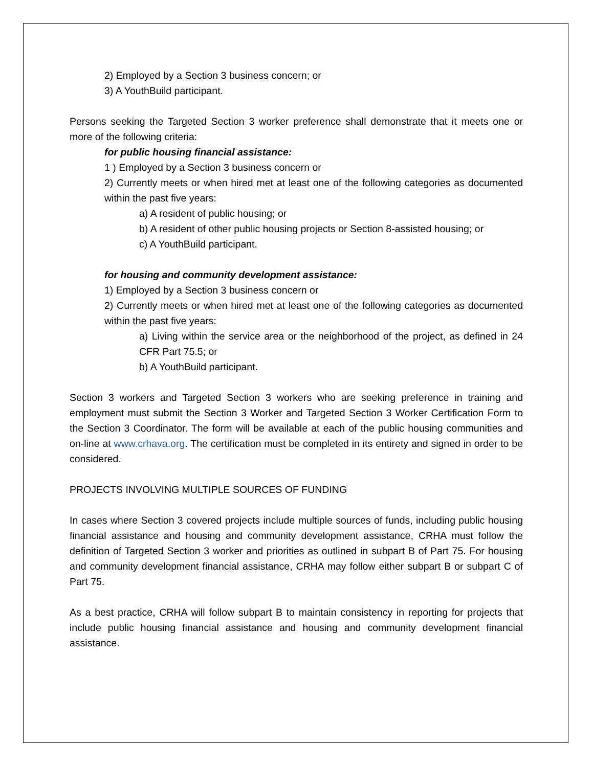2) Employed by a Section 3 business concern; or
3) A YouthBuild participant.
Persons seeking the Targeted Section 3 worker preference shall demonstrate that it meets one or more of the following criteria:
for public housing financial assistance:
1 ) Employed by a Section 3 business concern or
2) Currently meets or when hired met at least one of the following categories as documented within the past five years:
a) A resident of public housing; or
b) A resident of other public housing projects or Section 8-assisted housing; or
c) A YouthBuild participant.
for housing and community development assistance:
1) Employed by a Section 3 business concern or
2) Currently meets or when hired met at least one of the following categories as documented within the past five years:
a) Living within the service area or the neighborhood of the project, as defined in 24 CFR Part 75.5; or
b) A YouthBuild participant.
Section 3 workers and Targeted Section 3 workers who are seeking preference in training and employment must submit the Section 3 Worker and Targeted Section 3 Worker Certification Form to the Section 3 Coordinator. The form will be available at each of the public housing communities and on-line at www.crhava.org. The certification must be completed in its entirety and signed in order to be considered.
PROJECTS INVOLVING MULTIPLE SOURCES OF FUNDING
In cases where Section 3 covered projects include multiple sources of funds, including public housing financial assistance and housing and community development assistance, CRHA must follow the definition of Targeted Section 3 worker and priorities as outlined in subpart B of Part 75. For housing and community development financial assistance, CRHA may follow either subpart B or subpart C of Part 75.
As a best practice, CRHA will follow subpart B to maintain consistency in reporting for projects that include public housing financial assistance and housing and community development financial assistance.